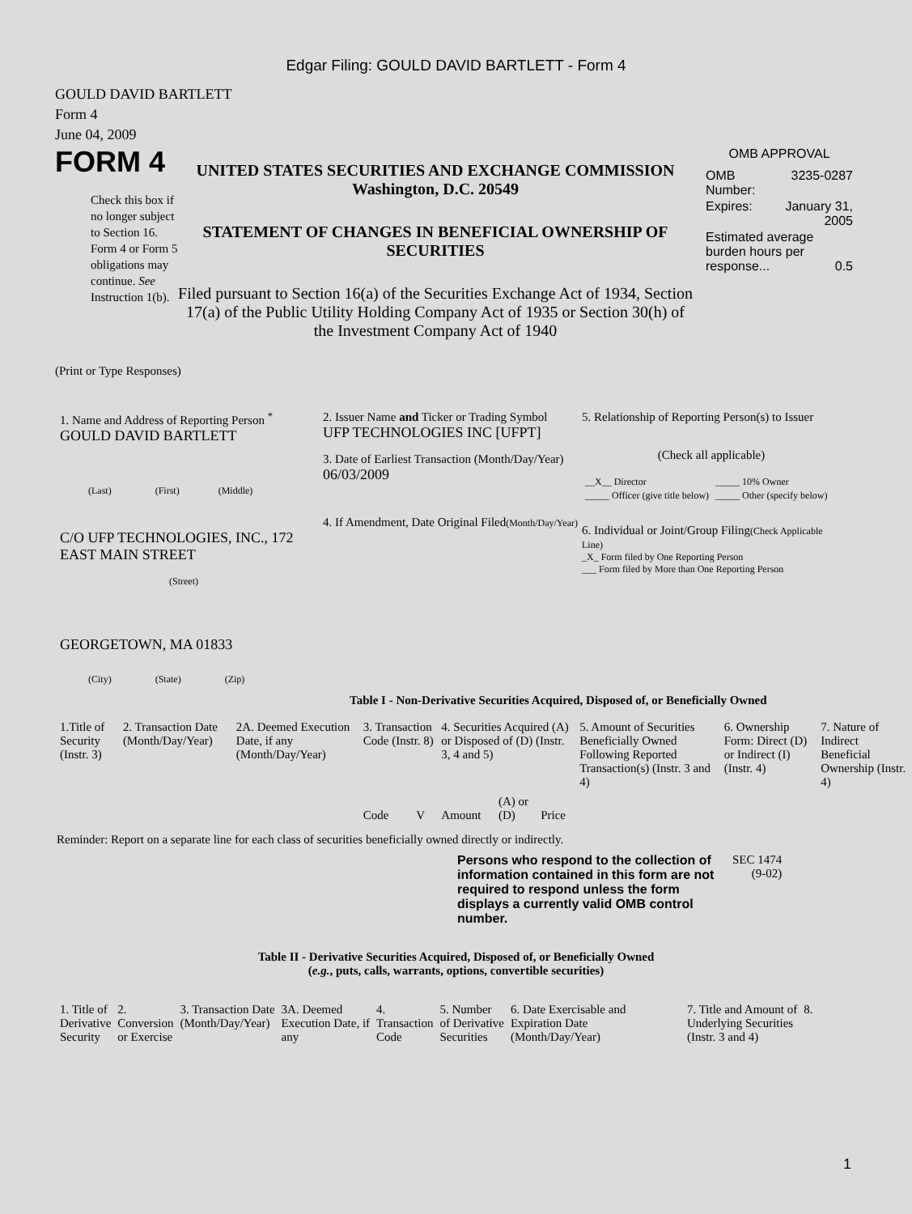Edgar Filing: GOULD DAVID BARTLETT - Form 4
GOULD DAVID BARTLETT
Form 4
June 04, 2009
FORM 4
Check this box if no longer subject to Section 16. Form 4 or Form 5 obligations may continue. See Instruction 1(b).
UNITED STATES SECURITIES AND EXCHANGE COMMISSION
Washington, D.C. 20549
STATEMENT OF CHANGES IN BENEFICIAL OWNERSHIP OF SECURITIES
Filed pursuant to Section 16(a) of the Securities Exchange Act of 1934, Section 17(a) of the Public Utility Holding Company Act of 1935 or Section 30(h) of the Investment Company Act of 1940
OMB APPROVAL
| OMB Number: | 3235-0287 |
| Expires: | January 31, 2005 |
| Estimated average burden hours per response... 0.5 | |
(Print or Type Responses)
1. Name and Address of Reporting Person <sup>*</sup>
GOULD DAVID BARTLETT
(Last) (First) (Middle)
C/O UFP TECHNOLOGIES, INC., 172 EAST MAIN STREET
(Street)
GEORGETOWN, MA 01833
(City) (State) (Zip)
2. Issuer Name and Ticker or Trading Symbol
UFP TECHNOLOGIES INC [UFPT]
3. Date of Earliest Transaction (Month/Day/Year)
06/03/2009
4. If Amendment, Date Original Filed(Month/Day/Year)
5. Relationship of Reporting Person(s) to Issuer
(Check all applicable)
| __X__ Director | _____ 10% Owner |
| _____ Officer (give title below) | _____ Other (specify below) |
6. Individual or Joint/Group Filing(Check Applicable Line)
_X_ Form filed by One Reporting Person
___ Form filed by More than One Reporting Person
Table I - Non-Derivative Securities Acquired, Disposed of, or Beneficially Owned
| 1.Title of Security (Instr. 3) | 2. Transaction Date (Month/Day/Year) | 2A. Deemed Execution Date, if any (Month/Day/Year) | 3. Transaction Code (Instr. 8) | | 4. Securities Acquired (A) or Disposed of (D) (Instr. 3, 4 and 5) | | | 5. Amount of Securities Beneficially Owned Following Reported Transaction(s) (Instr. 3 and 4) | 6. Ownership Form: Direct (D) or Indirect (I) (Instr. 4) | 7. Nature of Indirect Beneficial Ownership (Instr. 4) |
| --- | --- | --- | --- | --- | --- | --- | --- | --- | --- | --- |
| | | | Code | V | Amount | (A) or (D) | Price | | | |
Reminder: Report on a separate line for each class of securities beneficially owned directly or indirectly.
Persons who respond to the collection of information contained in this form are not required to respond unless the form displays a currently valid OMB control number.
SEC 1474
(9-02)
Table II - Derivative Securities Acquired, Disposed of, or Beneficially Owned
(e.g., puts, calls, warrants, options, convertible securities)
| 1. Title of Derivative Security | 2. Conversion or Exercise | 3. Transaction Date (Month/Day/Year) | 3A. Deemed Execution Date, if any | 4. Transaction Code | 5. Number of Derivative Securities | 6. Date Exercisable and Expiration Date (Month/Day/Year) | 7. Title and Amount of Underlying Securities (Instr. 3 and 4) | 8. |
| --- | --- | --- | --- | --- | --- | --- | --- | --- |
1